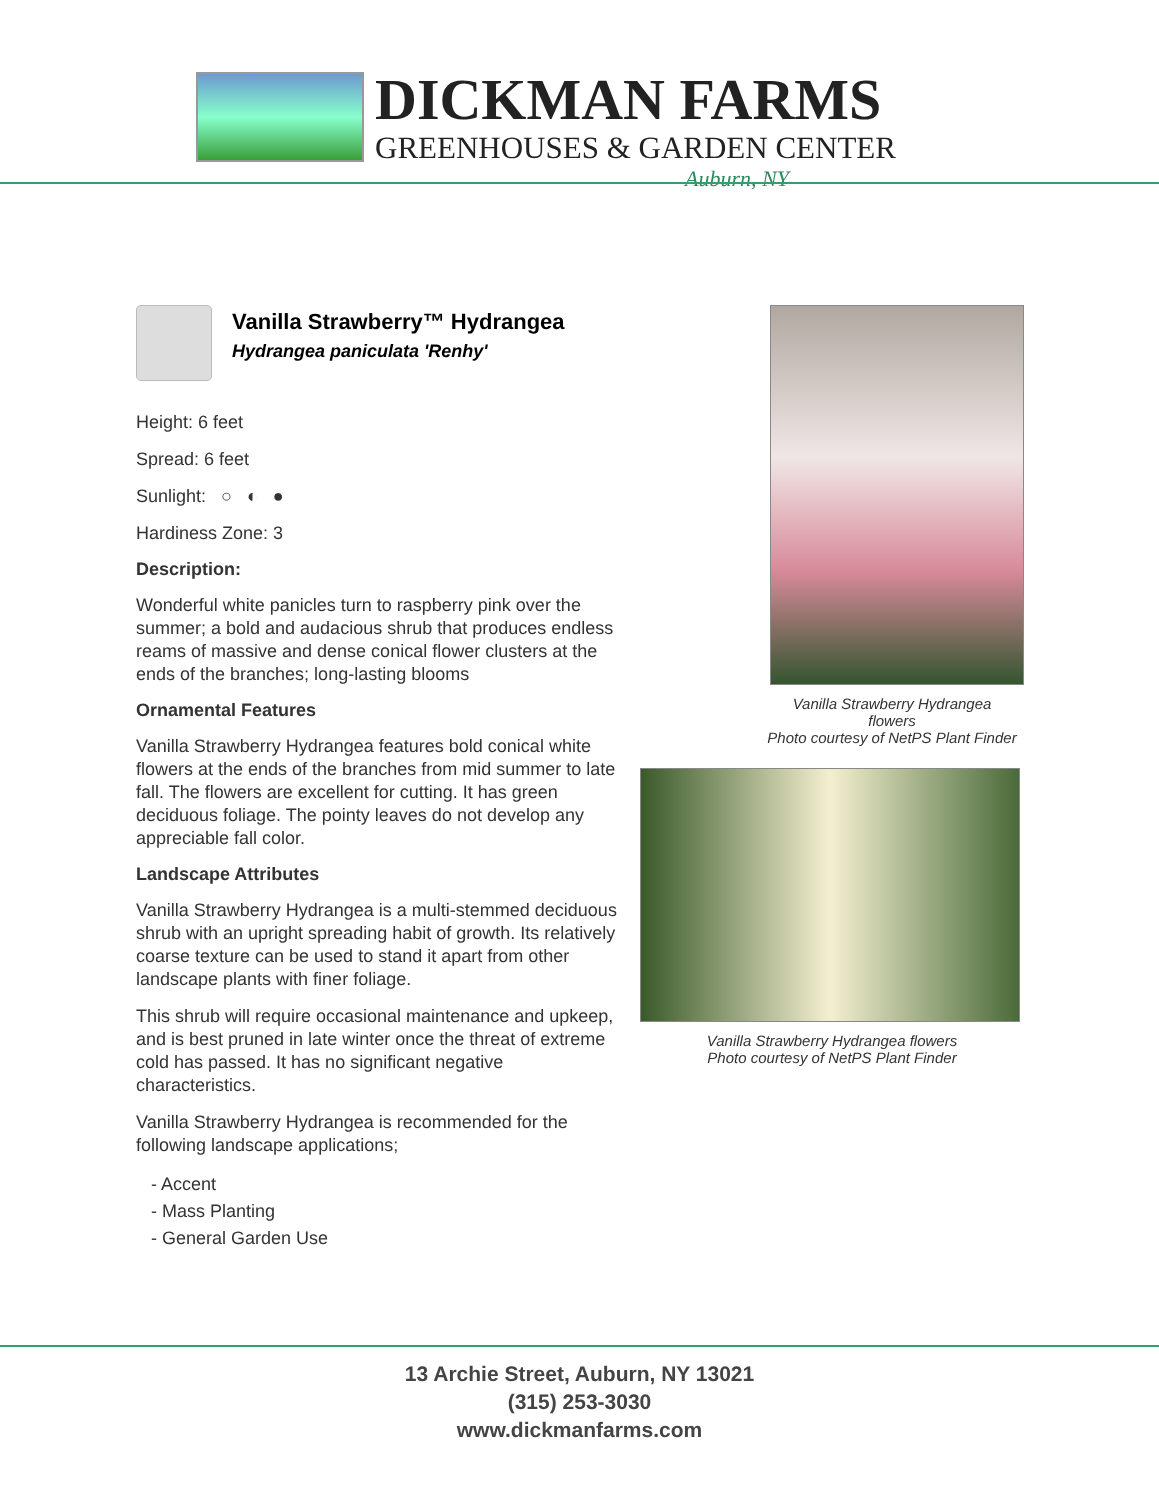DICKMAN FARMS
GREENHOUSES & GARDEN CENTER
Auburn, NY
Vanilla Strawberry™ Hydrangea
Hydrangea paniculata 'Renhy'
Height: 6 feet
Spread: 6 feet
Sunlight: ○ ◐ ●
Hardiness Zone: 3
Description:
Wonderful white panicles turn to raspberry pink over the summer; a bold and audacious shrub that produces endless reams of massive and dense conical flower clusters at the ends of the branches; long-lasting blooms
Ornamental Features
Vanilla Strawberry Hydrangea features bold conical white flowers at the ends of the branches from mid summer to late fall. The flowers are excellent for cutting. It has green deciduous foliage. The pointy leaves do not develop any appreciable fall color.
Landscape Attributes
Vanilla Strawberry Hydrangea is a multi-stemmed deciduous shrub with an upright spreading habit of growth. Its relatively coarse texture can be used to stand it apart from other landscape plants with finer foliage.
This shrub will require occasional maintenance and upkeep, and is best pruned in late winter once the threat of extreme cold has passed. It has no significant negative characteristics.
Vanilla Strawberry Hydrangea is recommended for the following landscape applications;
- Accent
- Mass Planting
- General Garden Use
Vanilla Strawberry Hydrangea
flowers
Photo courtesy of NetPS Plant Finder
Vanilla Strawberry Hydrangea flowers
Photo courtesy of NetPS Plant Finder
13 Archie Street, Auburn, NY 13021
(315) 253-3030
www.dickmanfarms.com